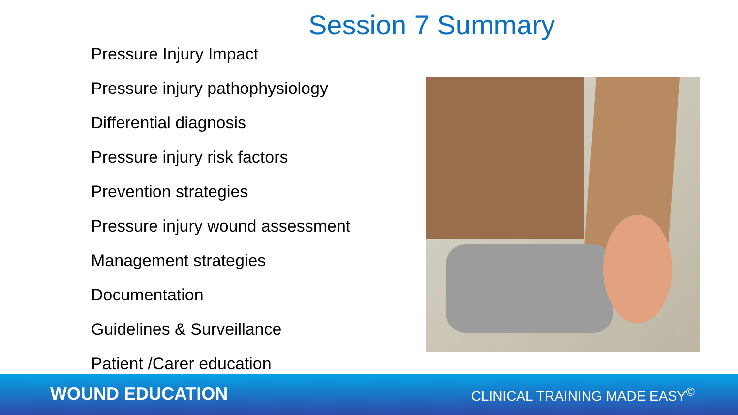Session 7 Summary
Pressure Injury Impact
Pressure injury pathophysiology
Differential diagnosis
Pressure injury risk factors
Prevention strategies
Pressure injury wound assessment
Management strategies
Documentation
Guidelines & Surveillance
Patient /Carer education
WOUND EDUCATION CLINICAL TRAINING MADE EASY<sup>©</sup>